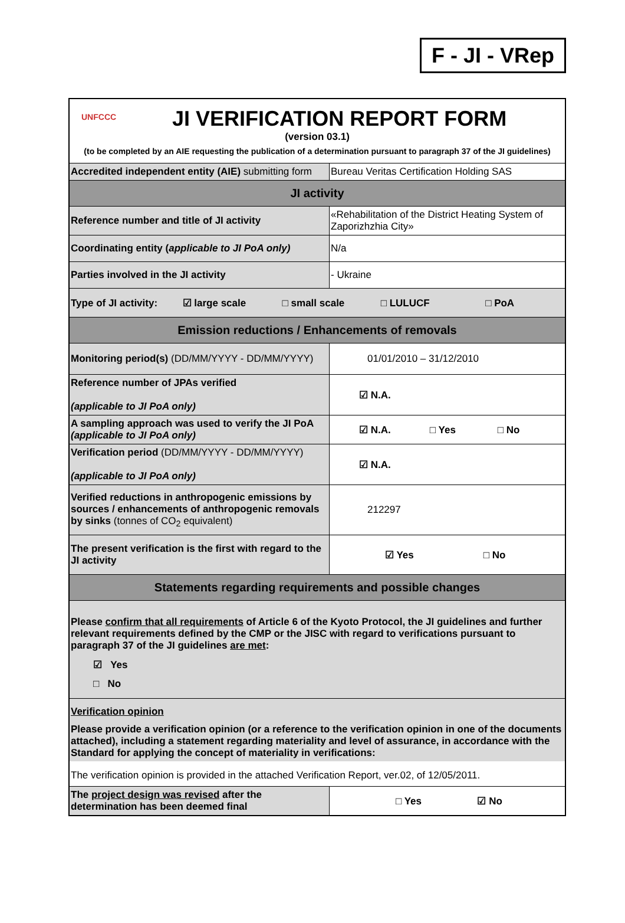F - JI - VRep
| UNFCCC JI VERIFICATION REPORT FORM (version 03.1) (to be completed by an AIE requesting the publication of a determination pursuant to paragraph 37 of the JI guidelines) | |
| Accredited independent entity (AIE) submitting form | Bureau Veritas Certification Holding SAS |
| JI activity | |
| Reference number and title of JI activity | «Rehabilitation of the District Heating System of Zaporizhzhia City» |
| Coordinating entity ( applicable to JI PoA only) | N/a |
| Parties involved in the JI activity | - Ukraine |
| Type of JI activity: ☑ large scale □ small scale □ LULUCF □ PoA | |
| Emission reductions / Enhancements of removals | |
| Monitoring period(s) (DD/MM/YYYY - DD/MM/YYYY) | 01/01/2010 – 31/12/2010 |
| Reference number of JPAs verified (applicable to JI PoA only) | ☑ N.A. |
| A sampling approach was used to verify the JI PoA (applicable to JI PoA only) | ☑ N.A. □ Yes □ No |
| Verification period (DD/MM/YYYY - DD/MM/YYYY) (applicable to JI PoA only) | ☑ N.A. |
| Verified reductions in anthropogenic emissions by sources / enhancements of anthropogenic removals by sinks (tonnes of CO<sub>2</sub> equivalent) | 212297 |
| The present verification is the first with regard to the JI activity | ☑ Yes □ No |
| Statements regarding requirements and possible changes | |
| Please confirm that all requirements of Article 6 of the Kyoto Protocol, the JI guidelines and further relevant requirements defined by the CMP or the JISC with regard to verifications pursuant to paragraph 37 of the JI guidelines are met : ☑ Yes □ No | |
| Verification opinion Please provide a verification opinion (or a reference to the verification opinion in one of the documents attached), including a statement regarding materiality and level of assurance, in accordance with the Standard for applying the concept of materiality in verifications: The verification opinion is provided in the attached Verification Report, ver.02, of 12/05/2011. | |
| The project design was revised after the determination has been deemed final | □ Yes ☑ No |